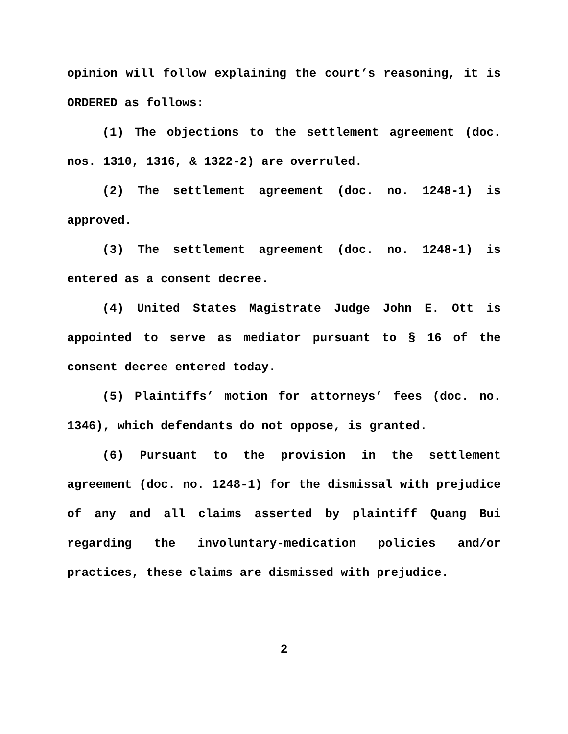opinion will follow explaining the court’s reasoning, it is ORDERED as follows:
(1) The objections to the settlement agreement (doc. nos. 1310, 1316, & 1322-2) are overruled.
(2) The settlement agreement (doc. no. 1248-1) is approved.
(3) The settlement agreement (doc. no. 1248-1) is entered as a consent decree.
(4) United States Magistrate Judge John E. Ott is appointed to serve as mediator pursuant to § 16 of the consent decree entered today.
(5) Plaintiffs’ motion for attorneys’ fees (doc. no. 1346), which defendants do not oppose, is granted.
(6) Pursuant to the provision in the settlement agreement (doc. no. 1248-1) for the dismissal with prejudice of any and all claims asserted by plaintiff Quang Bui regarding the involuntary-medication policies and/or practices, these claims are dismissed with prejudice.
2